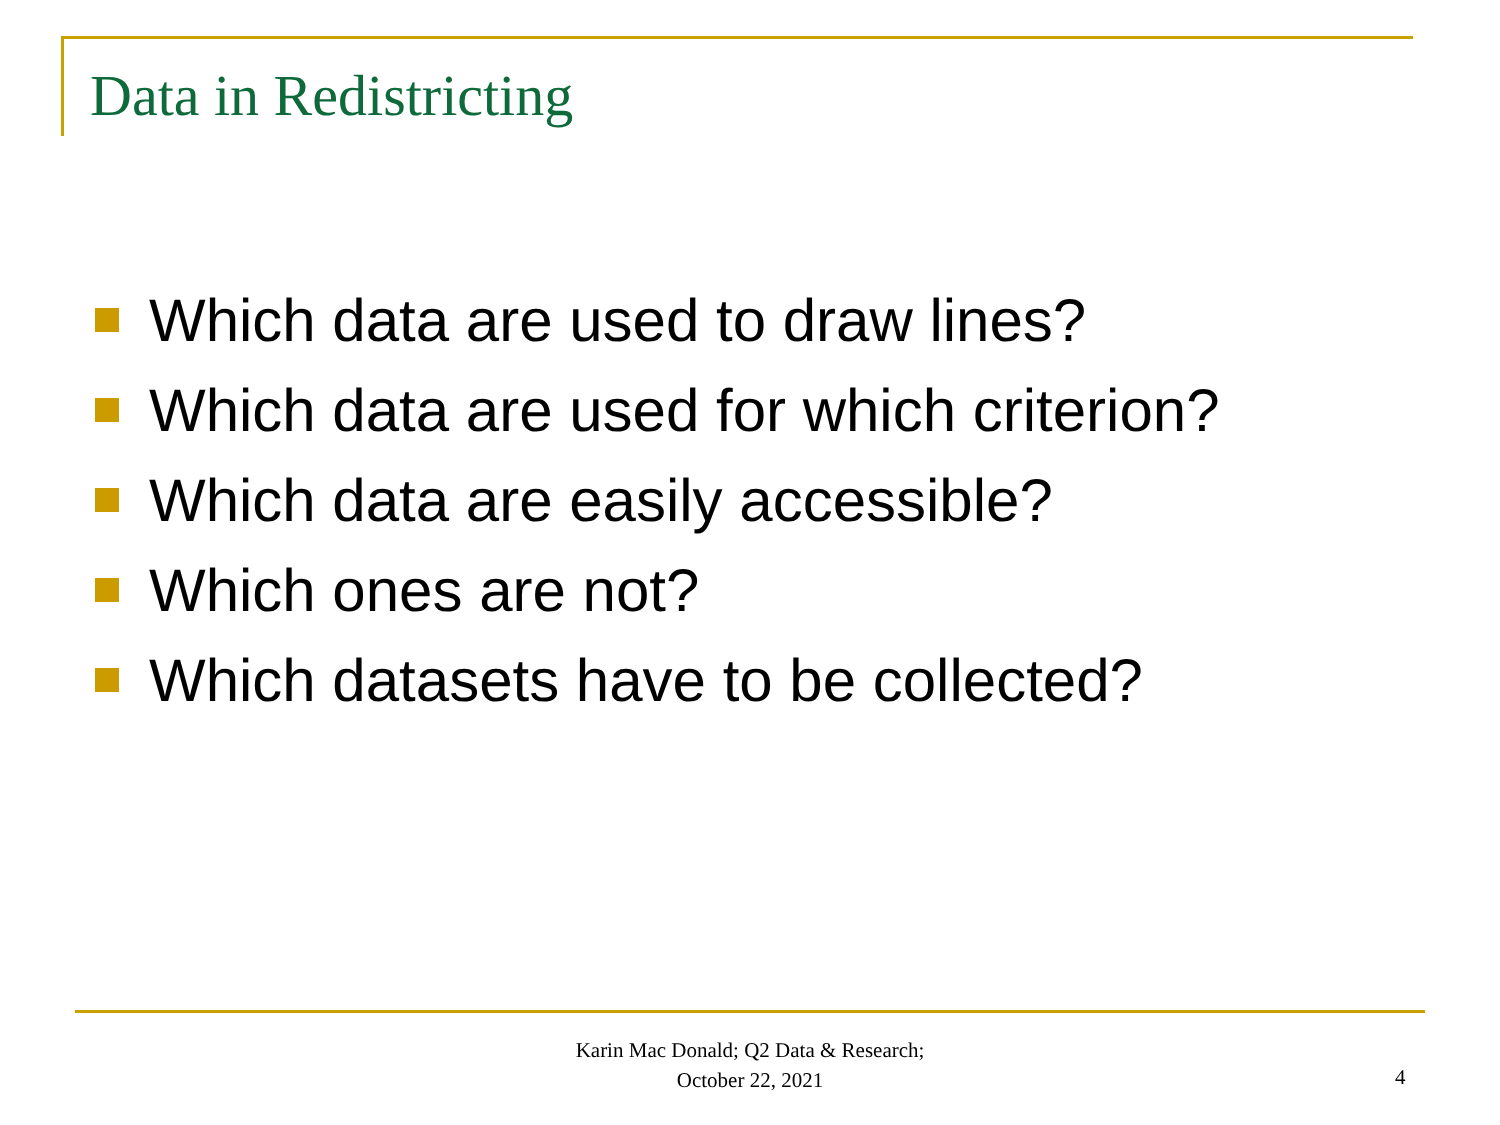Data in Redistricting
Which data are used to draw lines?
Which data are used for which criterion?
Which data are easily accessible?
Which ones are not?
Which datasets have to be collected?
Karin Mac Donald; Q2 Data & Research;
October 22, 2021
4